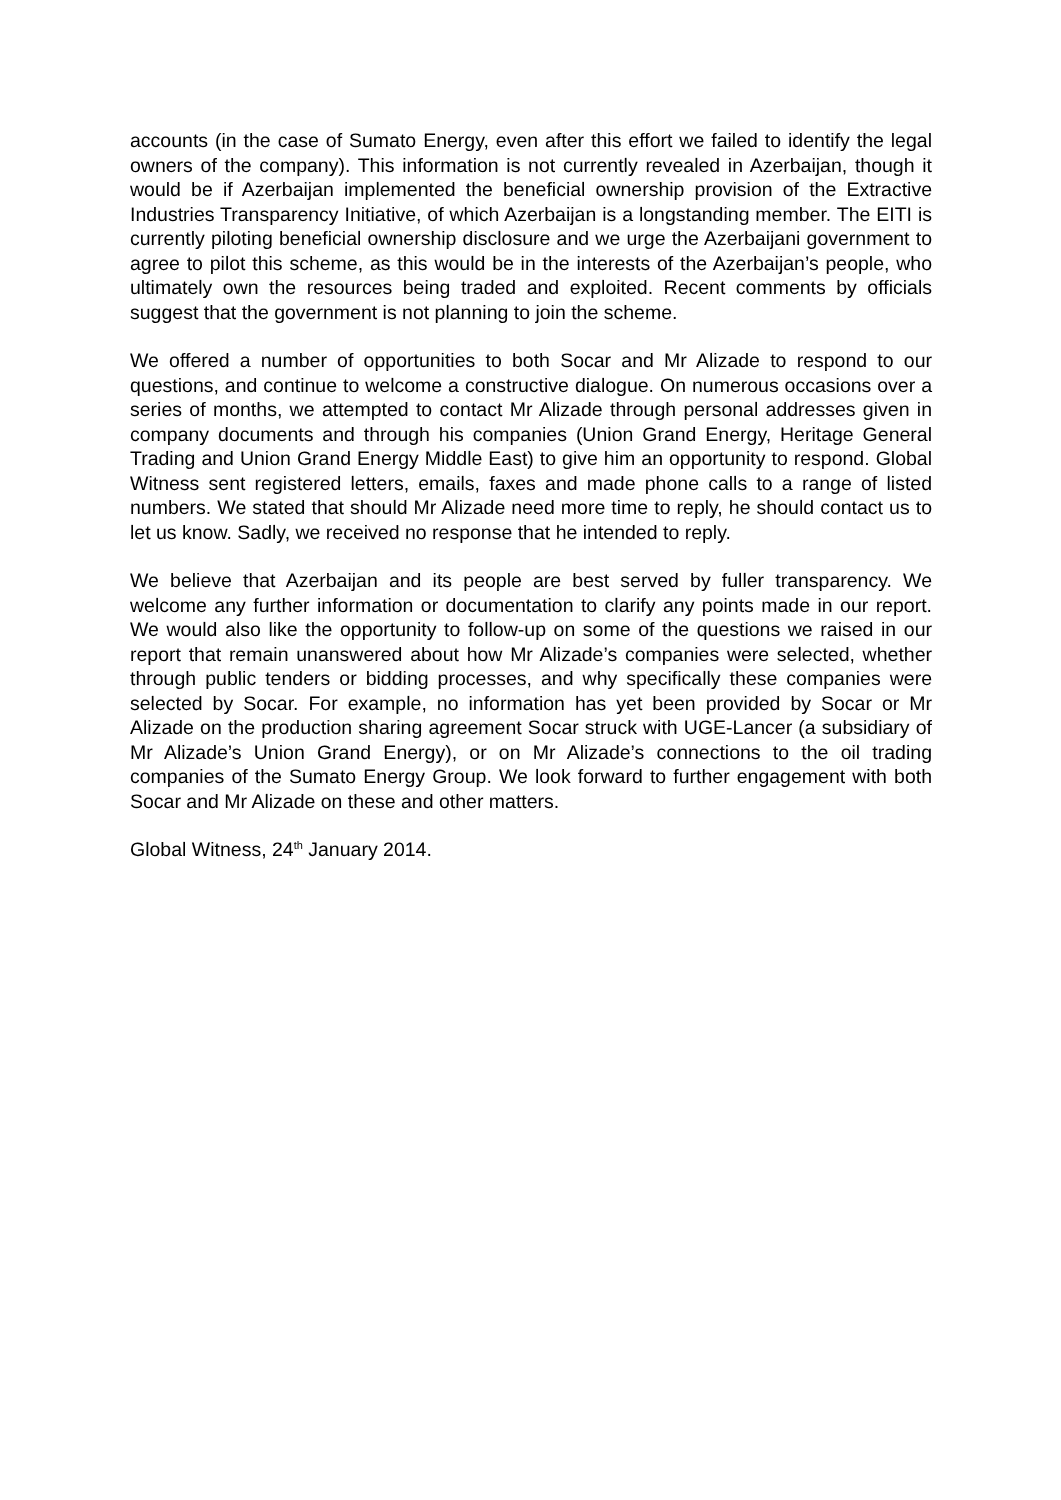accounts (in the case of Sumato Energy, even after this effort we failed to identify the legal owners of the company). This information is not currently revealed in Azerbaijan, though it would be if Azerbaijan implemented the beneficial ownership provision of the Extractive Industries Transparency Initiative, of which Azerbaijan is a longstanding member. The EITI is currently piloting beneficial ownership disclosure and we urge the Azerbaijani government to agree to pilot this scheme, as this would be in the interests of the Azerbaijan’s people, who ultimately own the resources being traded and exploited. Recent comments by officials suggest that the government is not planning to join the scheme.
We offered a number of opportunities to both Socar and Mr Alizade to respond to our questions, and continue to welcome a constructive dialogue. On numerous occasions over a series of months, we attempted to contact Mr Alizade through personal addresses given in company documents and through his companies (Union Grand Energy, Heritage General Trading and Union Grand Energy Middle East) to give him an opportunity to respond. Global Witness sent registered letters, emails, faxes and made phone calls to a range of listed numbers. We stated that should Mr Alizade need more time to reply, he should contact us to let us know. Sadly, we received no response that he intended to reply.
We believe that Azerbaijan and its people are best served by fuller transparency. We welcome any further information or documentation to clarify any points made in our report. We would also like the opportunity to follow-up on some of the questions we raised in our report that remain unanswered about how Mr Alizade’s companies were selected, whether through public tenders or bidding processes, and why specifically these companies were selected by Socar. For example, no information has yet been provided by Socar or Mr Alizade on the production sharing agreement Socar struck with UGE-Lancer (a subsidiary of Mr Alizade’s Union Grand Energy), or on Mr Alizade’s connections to the oil trading companies of the Sumato Energy Group. We look forward to further engagement with both Socar and Mr Alizade on these and other matters.
Global Witness, 24<sup>th</sup> January 2014.